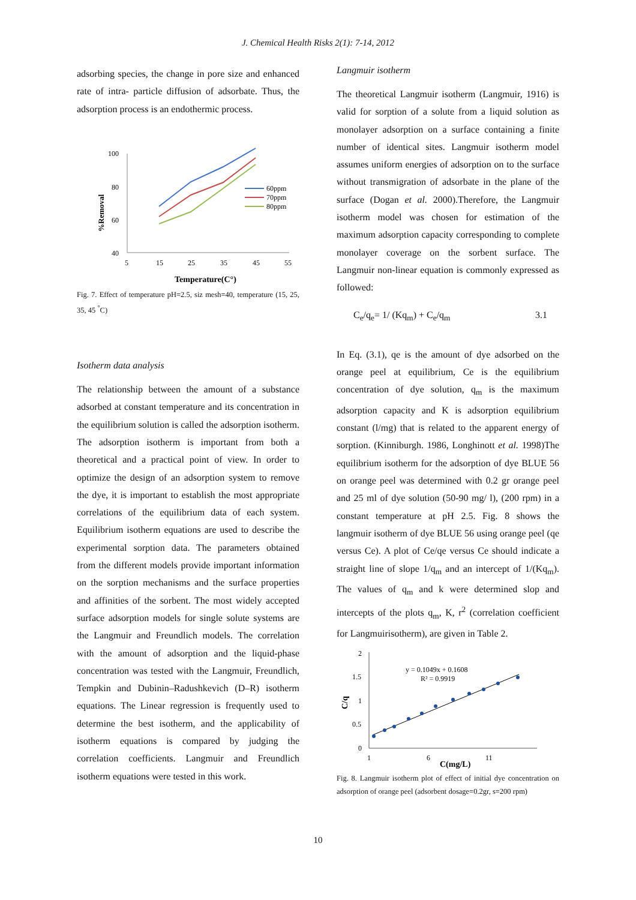J. Chemical Health Risks 2(1): 7-14, 2012
adsorbing species, the change in pore size and enhanced rate of intra- particle diffusion of adsorbate. Thus, the adsorption process is an endothermic process.
100
80
60
40
5
15
25
35
45
55
%Removal
60ppm
70ppm
80ppm
Temperature(C°)
Fig. 7. Effect of temperature pH=2.5, siz mesh=40, temperature (15, 25, 35, 45 <sup>°</sup>C)
Isotherm data analysis
The relationship between the amount of a substance adsorbed at constant temperature and its concentration in the equilibrium solution is called the adsorption isotherm. The adsorption isotherm is important from both a theoretical and a practical point of view. In order to optimize the design of an adsorption system to remove the dye, it is important to establish the most appropriate correlations of the equilibrium data of each system. Equilibrium isotherm equations are used to describe the experimental sorption data. The parameters obtained from the different models provide important information on the sorption mechanisms and the surface properties and affinities of the sorbent. The most widely accepted surface adsorption models for single solute systems are the Langmuir and Freundlich models. The correlation with the amount of adsorption and the liquid-phase concentration was tested with the Langmuir, Freundlich, Tempkin and Dubinin–Radushkevich (D–R) isotherm equations. The Linear regression is frequently used to determine the best isotherm, and the applicability of isotherm equations is compared by judging the correlation coefficients. Langmuir and Freundlich isotherm equations were tested in this work.
Langmuir isotherm
The theoretical Langmuir isotherm (Langmuir, 1916) is valid for sorption of a solute from a liquid solution as monolayer adsorption on a surface containing a finite number of identical sites. Langmuir isotherm model assumes uniform energies of adsorption on to the surface without transmigration of adsorbate in the plane of the surface (Dogan et al. 2000).Therefore, the Langmuir isotherm model was chosen for estimation of the maximum adsorption capacity corresponding to complete monolayer coverage on the sorbent surface. The Langmuir non-linear equation is commonly expressed as followed:
C<sub>e</sub>/q<sub>e</sub>= 1/ (Kq<sub>m</sub>) + C<sub>e</sub>/q<sub>m</sub> 3.1
In Eq. (3.1), qe is the amount of dye adsorbed on the orange peel at equilibrium, Ce is the equilibrium concentration of dye solution, q<sub>m</sub> is the maximum adsorption capacity and K is adsorption equilibrium constant (l/mg) that is related to the apparent energy of sorption. (Kinniburgh. 1986, Longhinott et al. 1998)The equilibrium isotherm for the adsorption of dye BLUE 56 on orange peel was determined with 0.2 gr orange peel and 25 ml of dye solution (50-90 mg/ l), (200 rpm) in a constant temperature at pH 2.5. Fig. 8 shows the langmuir isotherm of dye BLUE 56 using orange peel (qe versus Ce). A plot of Ce/qe versus Ce should indicate a straight line of slope 1/q<sub>m</sub> and an intercept of 1/(Kq<sub>m</sub>). The values of q<sub>m</sub> and k were determined slop and intercepts of the plots q<sub>m</sub>, K, r<sup>2</sup> (correlation coefficient for Langmuirisotherm), are given in Table 2.
2
1.5
1
0.5
0
1
6
11
C/q
y = 0.1049x + 0.1608
R² = 0.9919
C(mg/L)
Fig. 8. Langmuir isotherm plot of effect of initial dye concentration on adsorption of orange peel (adsorbent dosage=0.2gr, s=200 rpm)
10